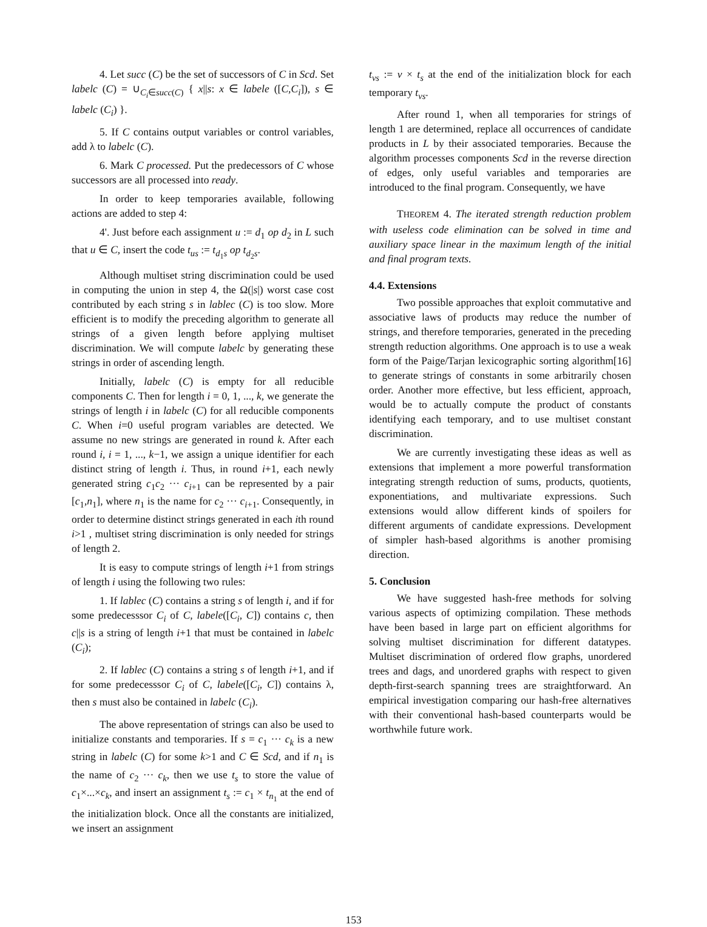4. Let succ (C) be the set of successors of C in Scd. Set labelc (C) = ∪<sub>C<sub>i</sub>∈succ(C)</sub> { x||s: x ∈ labele ([C,C<sub>i</sub>]), s ∈ labelc (C<sub>i</sub>) }.
5. If C contains output variables or control variables, add λ to labelc (C).
6. Mark C processed. Put the predecessors of C whose successors are all processed into ready.
In order to keep temporaries available, following actions are added to step 4:
4'. Just before each assignment u := d<sub>1</sub> op d<sub>2</sub> in L such that u ∈ C, insert the code t<sub>us</sub> := t<sub>d<sub>1</sub>s</sub> op t<sub>d<sub>2</sub>s</sub>.
Although multiset string discrimination could be used in computing the union in step 4, the Ω(|s|) worst case cost contributed by each string s in lablec (C) is too slow. More efficient is to modify the preceding algorithm to generate all strings of a given length before applying multiset discrimination. We will compute labelc by generating these strings in order of ascending length.
Initially, labelc (C) is empty for all reducible components C. Then for length i = 0, 1, ..., k, we generate the strings of length i in labelc (C) for all reducible components C. When i=0 useful program variables are detected. We assume no new strings are generated in round k. After each round i, i = 1, ..., k−1, we assign a unique identifier for each distinct string of length i. Thus, in round i+1, each newly generated string c<sub>1</sub>c<sub>2</sub> ··· c<sub>i+1</sub> can be represented by a pair [c<sub>1</sub>,n<sub>1</sub>], where n<sub>1</sub> is the name for c<sub>2</sub> ··· c<sub>i+1</sub>. Consequently, in order to determine distinct strings generated in each ith round i>1 , multiset string discrimination is only needed for strings of length 2.
It is easy to compute strings of length i+1 from strings of length i using the following two rules:
1. If lablec (C) contains a string s of length i, and if for some predecesssor C<sub>i</sub> of C, labele([C<sub>i</sub>, C]) contains c, then c||s is a string of length i+1 that must be contained in labelc (C<sub>i</sub>);
2. If lablec (C) contains a string s of length i+1, and if for some predecesssor C<sub>i</sub> of C, labele([C<sub>i</sub>, C]) contains λ, then s must also be contained in labelc (C<sub>i</sub>).
The above representation of strings can also be used to initialize constants and temporaries. If s = c<sub>1</sub> ··· c<sub>k</sub> is a new string in labelc (C) for some k>1 and C ∈ Scd, and if n<sub>1</sub> is the name of c<sub>2</sub> ··· c<sub>k</sub>, then we use t<sub>s</sub> to store the value of c<sub>1</sub>×...×c<sub>k</sub>, and insert an assignment t<sub>s</sub> := c<sub>1</sub> × t<sub>n<sub>1</sub></sub> at the end of the initialization block. Once all the constants are initialized, we insert an assignment
t<sub>vs</sub> := v × t<sub>s</sub> at the end of the initialization block for each temporary t<sub>vs</sub>.
After round 1, when all temporaries for strings of length 1 are determined, replace all occurrences of candidate products in L by their associated temporaries. Because the algorithm processes components Scd in the reverse direction of edges, only useful variables and temporaries are introduced to the final program. Consequently, we have
THEOREM 4. The iterated strength reduction problem with useless code elimination can be solved in time and auxiliary space linear in the maximum length of the initial and final program texts.
4.4. Extensions
Two possible approaches that exploit commutative and associative laws of products may reduce the number of strings, and therefore temporaries, generated in the preceding strength reduction algorithms. One approach is to use a weak form of the Paige/Tarjan lexicographic sorting algorithm[16] to generate strings of constants in some arbitrarily chosen order. Another more effective, but less efficient, approach, would be to actually compute the product of constants identifying each temporary, and to use multiset constant discrimination.
We are currently investigating these ideas as well as extensions that implement a more powerful transformation integrating strength reduction of sums, products, quotients, exponentiations, and multivariate expressions. Such extensions would allow different kinds of spoilers for different arguments of candidate expressions. Development of simpler hash-based algorithms is another promising direction.
5. Conclusion
We have suggested hash-free methods for solving various aspects of optimizing compilation. These methods have been based in large part on efficient algorithms for solving multiset discrimination for different datatypes. Multiset discrimination of ordered flow graphs, unordered trees and dags, and unordered graphs with respect to given depth-first-search spanning trees are straightforward. An empirical investigation comparing our hash-free alternatives with their conventional hash-based counterparts would be worthwhile future work.
153